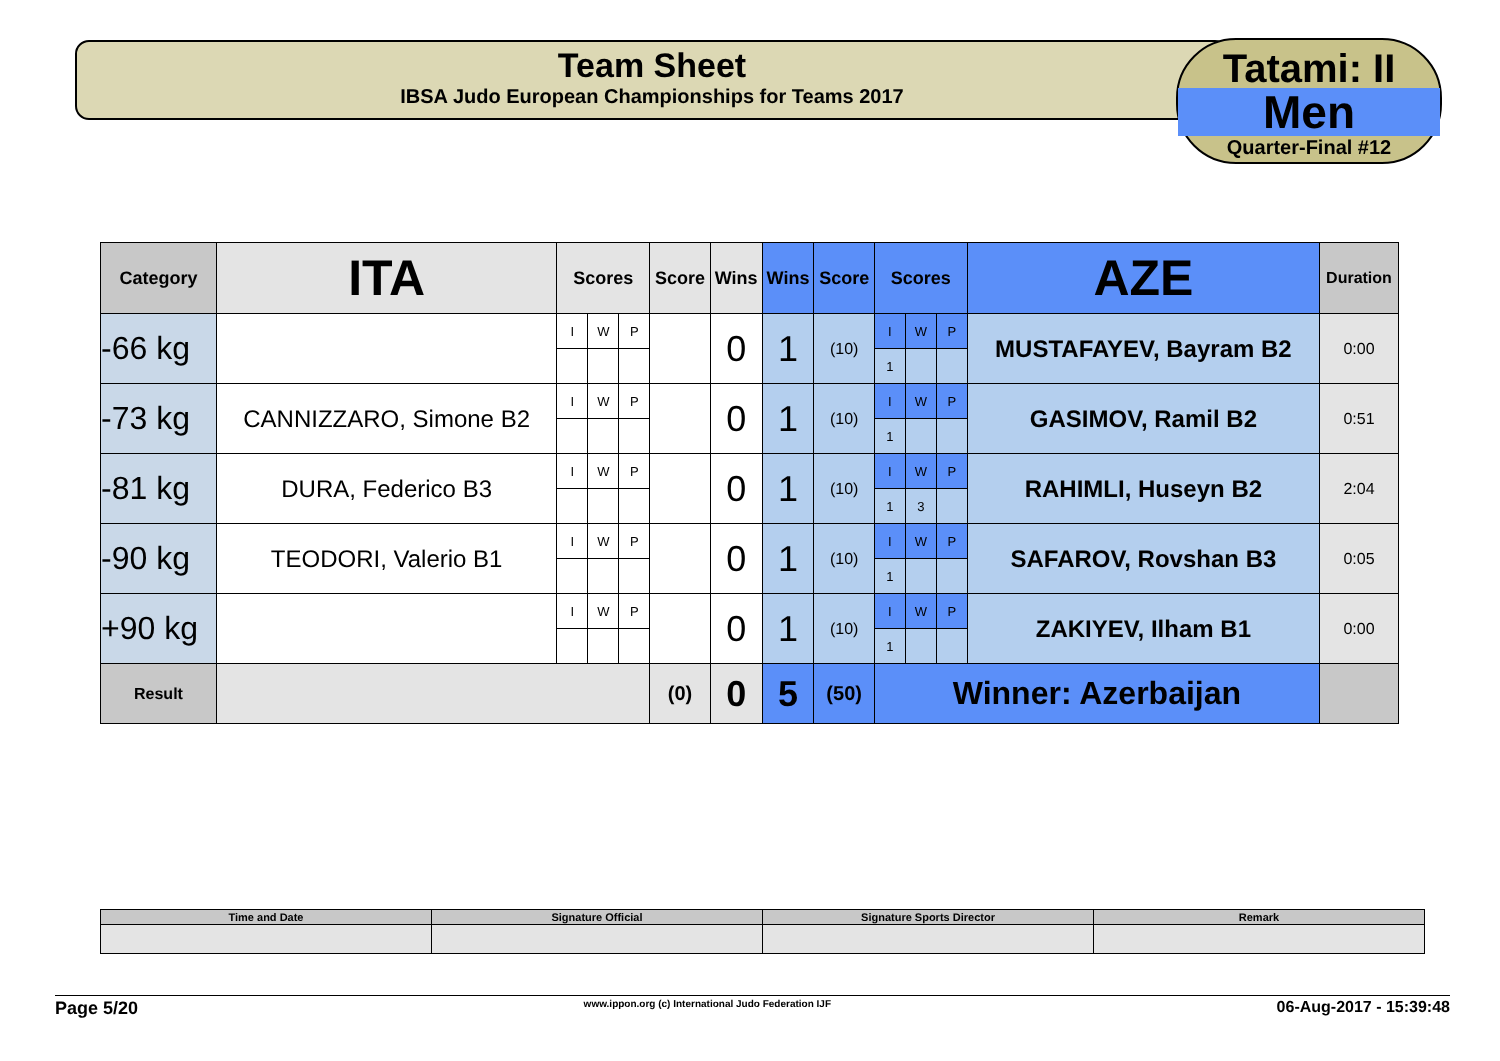Team Sheet
IBSA Judo European Championships for Teams 2017
Tatami: II
Men
Quarter-Final #12
| Category | ITA | Scores | | | Score | Wins | Wins | Score | Scores | | | AZE | Duration |
| --- | --- | --- | --- | --- | --- | --- | --- | --- | --- | --- | --- | --- | --- |
| -66 kg | | I | W | P | | 0 | 1 | (10) | I | W | P | MUSTAFAYEV, Bayram B2 | 0:00 |
| | | | | | | | | | 1 | | | | |
| -73 kg | CANNIZZARO, Simone B2 | I | W | P | | 0 | 1 | (10) | I | W | P | GASIMOV, Ramil B2 | 0:51 |
| | | | | | | | | | 1 | | | | |
| -81 kg | DURA, Federico B3 | I | W | P | | 0 | 1 | (10) | I | W | P | RAHIMLI, Huseyn B2 | 2:04 |
| | | | | | | | | | 1 | 3 | | | |
| -90 kg | TEODORI, Valerio B1 | I | W | P | | 0 | 1 | (10) | I | W | P | SAFAROV, Rovshan B3 | 0:05 |
| | | | | | | | | | 1 | | | | |
| +90 kg | | I | W | P | | 0 | 1 | (10) | I | W | P | ZAKIYEV, Ilham B1 | 0:00 |
| | | | | | | | | | 1 | | | | |
| Result | | | | | (0) | 0 | 5 | (50) | Winner: Azerbaijan | | | | |
| Time and Date | Signature Official | Signature Sports Director | Remark |
Page 5/20 www.ippon.org (c) International Judo Federation IJF 06-Aug-2017 - 15:39:48